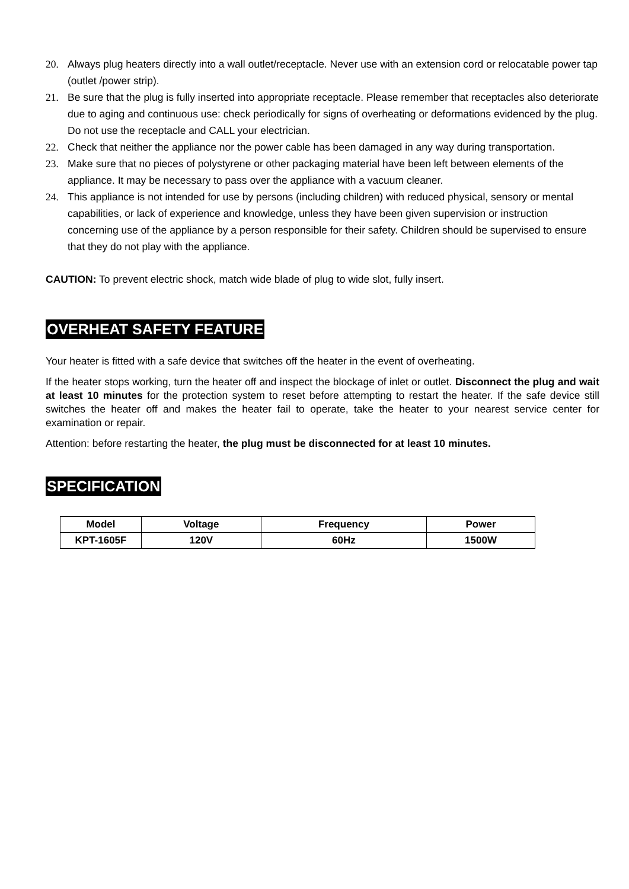20. Always plug heaters directly into a wall outlet/receptacle. Never use with an extension cord or relocatable power tap (outlet /power strip).
21. Be sure that the plug is fully inserted into appropriate receptacle. Please remember that receptacles also deteriorate due to aging and continuous use: check periodically for signs of overheating or deformations evidenced by the plug. Do not use the receptacle and CALL your electrician.
22. Check that neither the appliance nor the power cable has been damaged in any way during transportation.
23. Make sure that no pieces of polystyrene or other packaging material have been left between elements of the appliance. It may be necessary to pass over the appliance with a vacuum cleaner.
24. This appliance is not intended for use by persons (including children) with reduced physical, sensory or mental capabilities, or lack of experience and knowledge, unless they have been given supervision or instruction concerning use of the appliance by a person responsible for their safety. Children should be supervised to ensure that they do not play with the appliance.
CAUTION: To prevent electric shock, match wide blade of plug to wide slot, fully insert.
OVERHEAT SAFETY FEATURE
Your heater is fitted with a safe device that switches off the heater in the event of overheating.
If the heater stops working, turn the heater off and inspect the blockage of inlet or outlet. Disconnect the plug and wait at least 10 minutes for the protection system to reset before attempting to restart the heater. If the safe device still switches the heater off and makes the heater fail to operate, take the heater to your nearest service center for examination or repair.
Attention: before restarting the heater, the plug must be disconnected for at least 10 minutes.
SPECIFICATION
| Model | Voltage | Frequency | Power |
| --- | --- | --- | --- |
| KPT-1605F | 120V | 60Hz | 1500W |